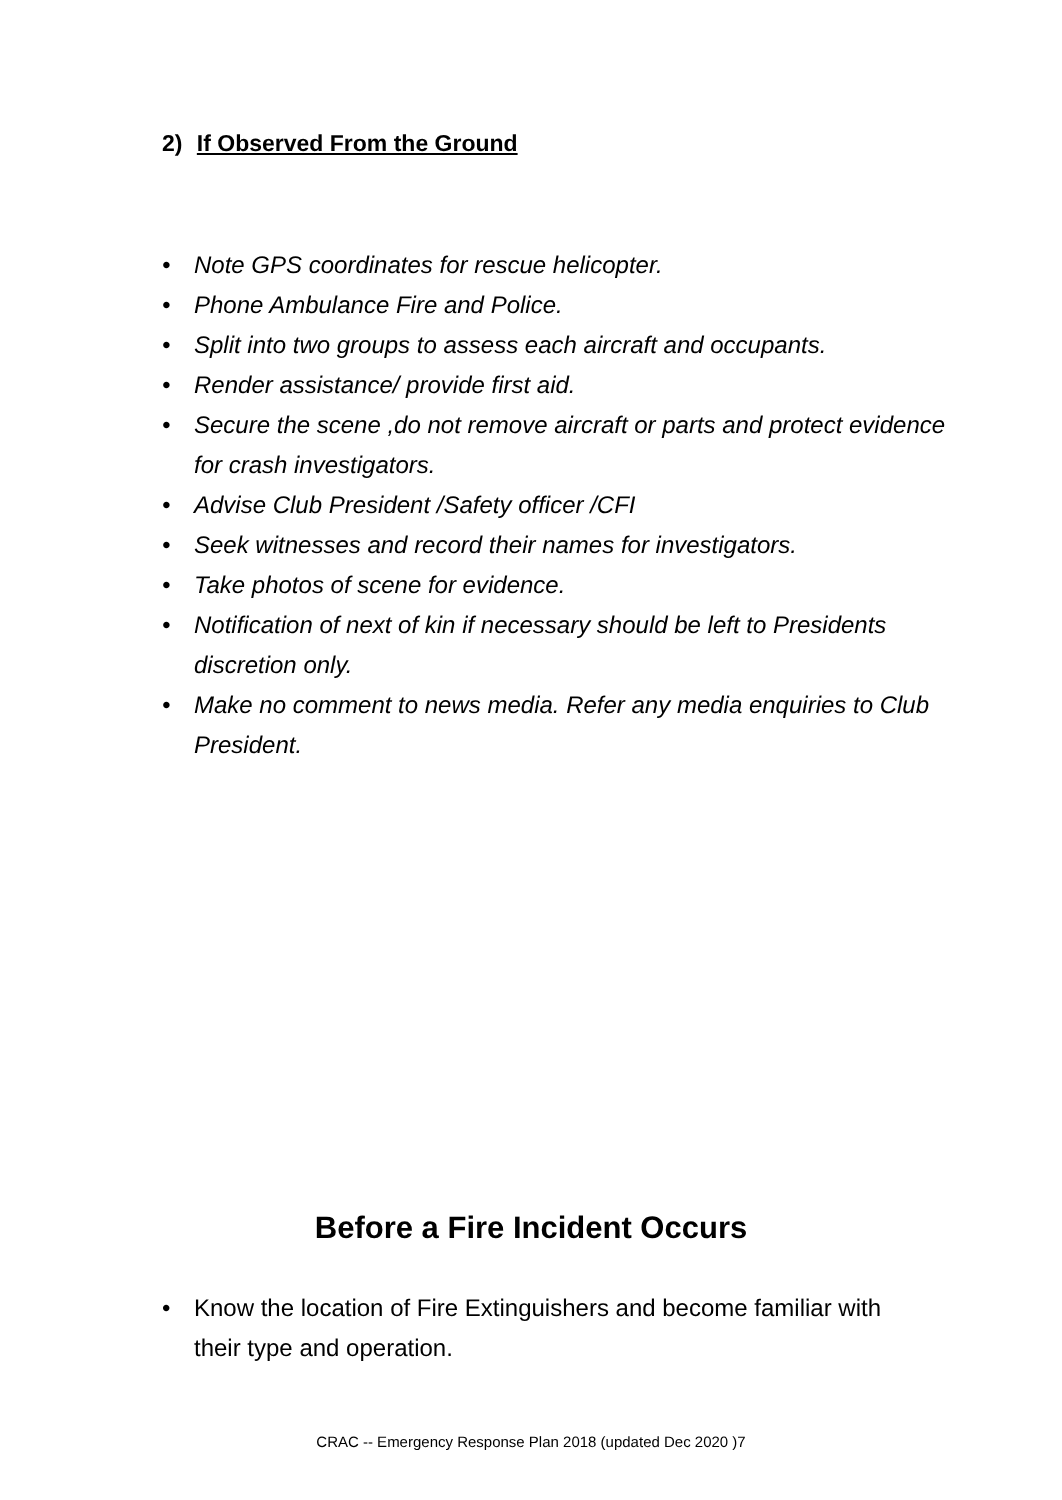2) If Observed From the Ground
• Note GPS coordinates for rescue helicopter.
• Phone Ambulance Fire and Police.
• Split into two groups to assess each aircraft and occupants.
• Render assistance/ provide first aid.
• Secure the scene ,do not remove aircraft or parts and protect evidence for crash investigators.
• Advise Club President /Safety officer /CFI
• Seek witnesses and record their names for investigators.
• Take photos of scene for evidence.
• Notification of next of kin if necessary should be left to Presidents discretion only.
• Make no comment to news media. Refer any media enquiries to Club President.
Before a Fire Incident Occurs
• Know the location of Fire Extinguishers and become familiar with their type and operation.
CRAC -- Emergency Response Plan 2018 (updated Dec 2020 )7